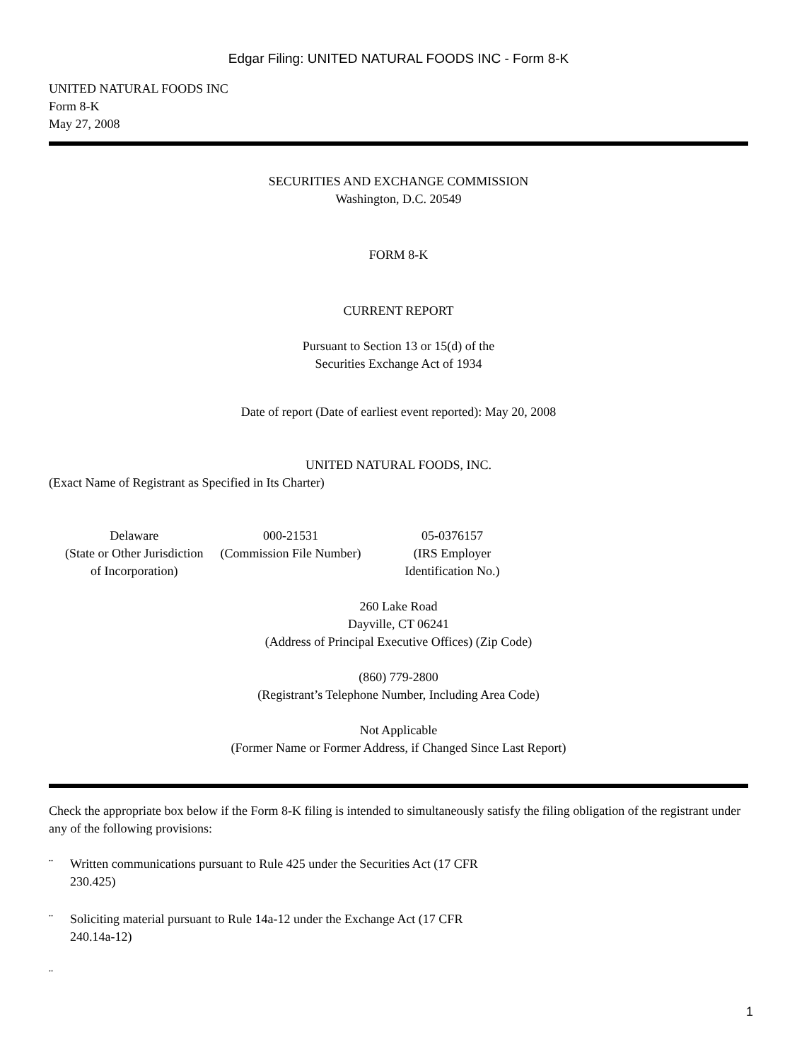Edgar Filing: UNITED NATURAL FOODS INC - Form 8-K
UNITED NATURAL FOODS INC
Form 8-K
May 27, 2008
SECURITIES AND EXCHANGE COMMISSION
Washington, D.C. 20549
FORM 8-K
CURRENT REPORT
Pursuant to Section 13 or 15(d) of the
Securities Exchange Act of 1934
Date of report (Date of earliest event reported): May 20, 2008
UNITED NATURAL FOODS, INC.
(Exact Name of Registrant as Specified in Its Charter)
| Delaware | 000-21531 | 05-0376157 |
| (State or Other Jurisdiction of Incorporation) | (Commission File Number) | (IRS Employer Identification No.) |
260 Lake Road
Dayville, CT 06241
(Address of Principal Executive Offices) (Zip Code)
(860) 779-2800
(Registrant’s Telephone Number, Including Area Code)
Not Applicable
(Former Name or Former Address, if Changed Since Last Report)
Check the appropriate box below if the Form 8-K filing is intended to simultaneously satisfy the filing obligation of the registrant under any of the following provisions:
¨ Written communications pursuant to Rule 425 under the Securities Act (17 CFR
230.425)
¨ Soliciting material pursuant to Rule 14a-12 under the Exchange Act (17 CFR
240.14a-12)
¨
1